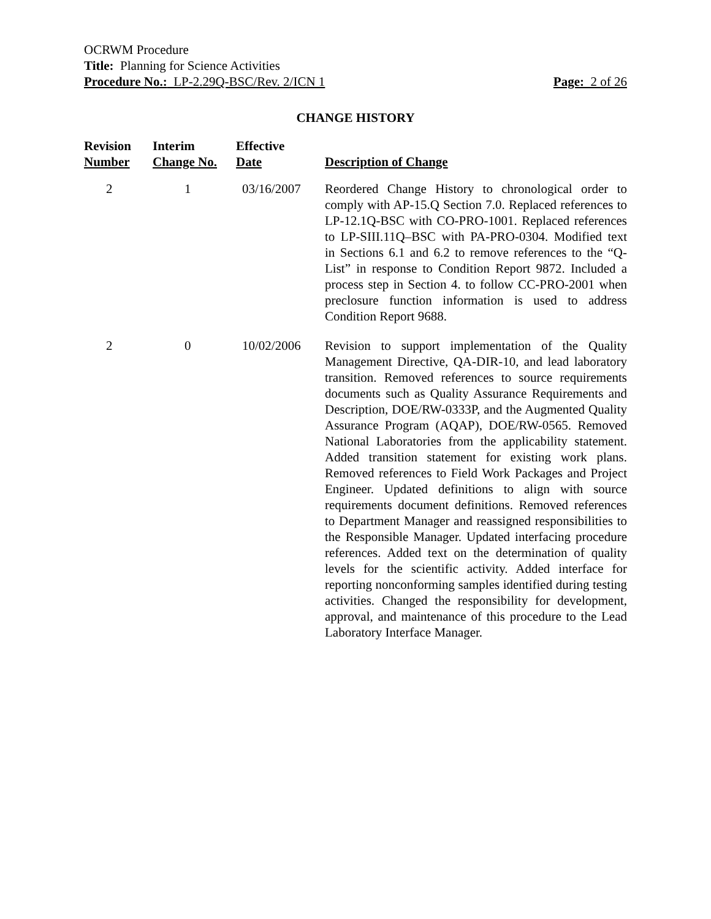OCRWM Procedure
Title: Planning for Science Activities
Procedure No.: LP-2.29Q-BSC/Rev. 2/ICN 1 Page: 2 of 26
CHANGE HISTORY
| Revision Number | Interim Change No. | Effective Date | Description of Change |
| --- | --- | --- | --- |
| 2 | 1 | 03/16/2007 | Reordered Change History to chronological order to comply with AP-15.Q Section 7.0. Replaced references to LP-12.1Q-BSC with CO-PRO-1001. Replaced references to LP-SIII.11Q–BSC with PA-PRO-0304. Modified text in Sections 6.1 and 6.2 to remove references to the “Q-List” in response to Condition Report 9872. Included a process step in Section 4. to follow CC-PRO-2001 when preclosure function information is used to address Condition Report 9688. |
| 2 | 0 | 10/02/2006 | Revision to support implementation of the Quality Management Directive, QA-DIR-10, and lead laboratory transition. Removed references to source requirements documents such as Quality Assurance Requirements and Description, DOE/RW-0333P, and the Augmented Quality Assurance Program (AQAP), DOE/RW-0565. Removed National Laboratories from the applicability statement. Added transition statement for existing work plans. Removed references to Field Work Packages and Project Engineer. Updated definitions to align with source requirements document definitions. Removed references to Department Manager and reassigned responsibilities to the Responsible Manager. Updated interfacing procedure references. Added text on the determination of quality levels for the scientific activity. Added interface for reporting nonconforming samples identified during testing activities. Changed the responsibility for development, approval, and maintenance of this procedure to the Lead Laboratory Interface Manager. |